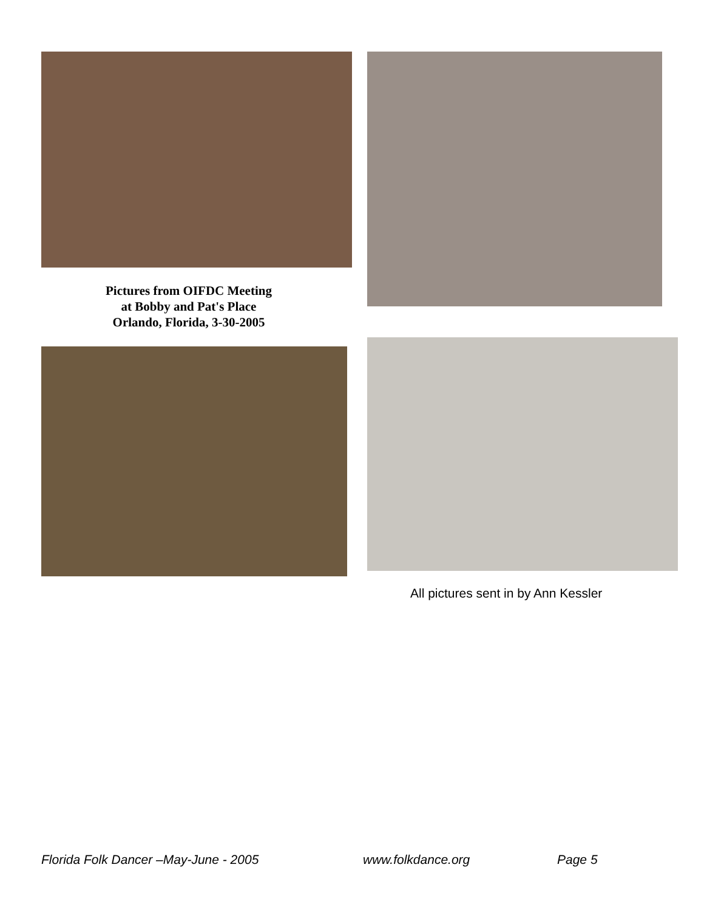Pictures from OIFDC Meeting
at Bobby and Pat's Place
Orlando, Florida, 3-30-2005
All pictures sent in by Ann Kessler
Florida Folk Dancer –May-June - 2005 www.folkdance.org Page 5